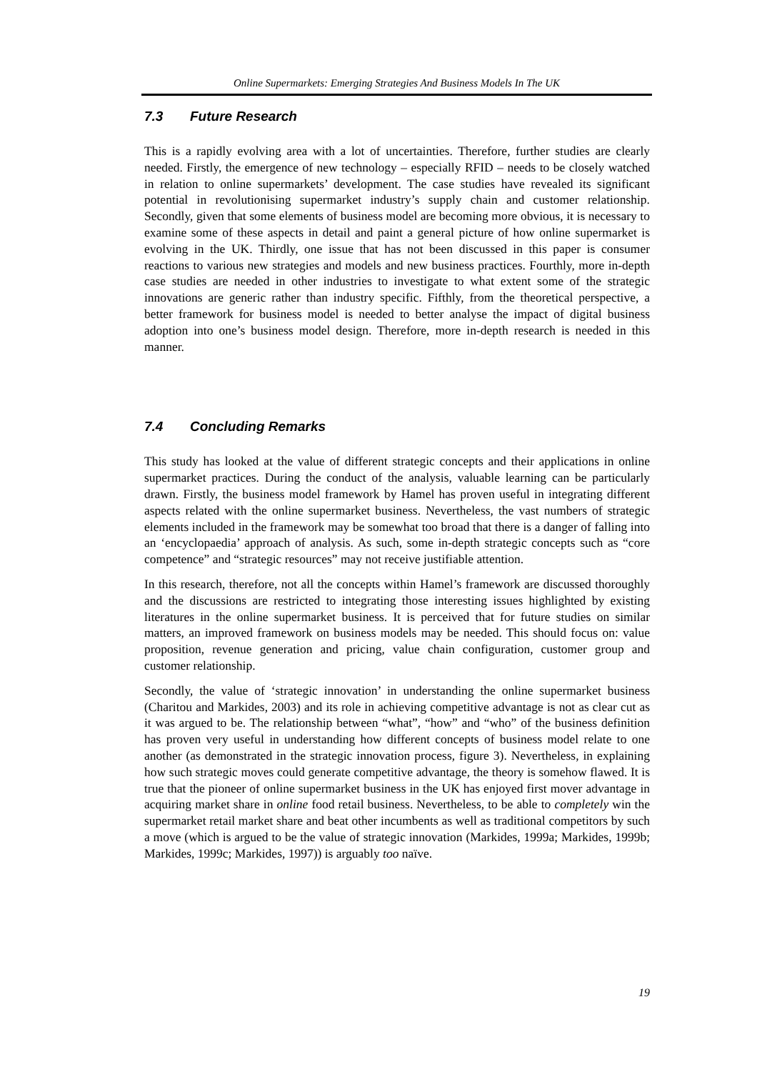Online Supermarkets: Emerging Strategies And Business Models In The UK
7.3 Future Research
This is a rapidly evolving area with a lot of uncertainties. Therefore, further studies are clearly needed. Firstly, the emergence of new technology – especially RFID – needs to be closely watched in relation to online supermarkets’ development. The case studies have revealed its significant potential in revolutionising supermarket industry’s supply chain and customer relationship. Secondly, given that some elements of business model are becoming more obvious, it is necessary to examine some of these aspects in detail and paint a general picture of how online supermarket is evolving in the UK. Thirdly, one issue that has not been discussed in this paper is consumer reactions to various new strategies and models and new business practices. Fourthly, more in-depth case studies are needed in other industries to investigate to what extent some of the strategic innovations are generic rather than industry specific. Fifthly, from the theoretical perspective, a better framework for business model is needed to better analyse the impact of digital business adoption into one’s business model design. Therefore, more in-depth research is needed in this manner.
7.4 Concluding Remarks
This study has looked at the value of different strategic concepts and their applications in online supermarket practices. During the conduct of the analysis, valuable learning can be particularly drawn. Firstly, the business model framework by Hamel has proven useful in integrating different aspects related with the online supermarket business. Nevertheless, the vast numbers of strategic elements included in the framework may be somewhat too broad that there is a danger of falling into an ‘encyclopaedia’ approach of analysis. As such, some in-depth strategic concepts such as “core competence” and “strategic resources” may not receive justifiable attention.
In this research, therefore, not all the concepts within Hamel’s framework are discussed thoroughly and the discussions are restricted to integrating those interesting issues highlighted by existing literatures in the online supermarket business. It is perceived that for future studies on similar matters, an improved framework on business models may be needed. This should focus on: value proposition, revenue generation and pricing, value chain configuration, customer group and customer relationship.
Secondly, the value of ‘strategic innovation’ in understanding the online supermarket business (Charitou and Markides, 2003) and its role in achieving competitive advantage is not as clear cut as it was argued to be. The relationship between “what”, “how” and “who” of the business definition has proven very useful in understanding how different concepts of business model relate to one another (as demonstrated in the strategic innovation process, figure 3). Nevertheless, in explaining how such strategic moves could generate competitive advantage, the theory is somehow flawed. It is true that the pioneer of online supermarket business in the UK has enjoyed first mover advantage in acquiring market share in online food retail business. Nevertheless, to be able to completely win the supermarket retail market share and beat other incumbents as well as traditional competitors by such a move (which is argued to be the value of strategic innovation (Markides, 1999a; Markides, 1999b; Markides, 1999c; Markides, 1997)) is arguably too naïve.
19